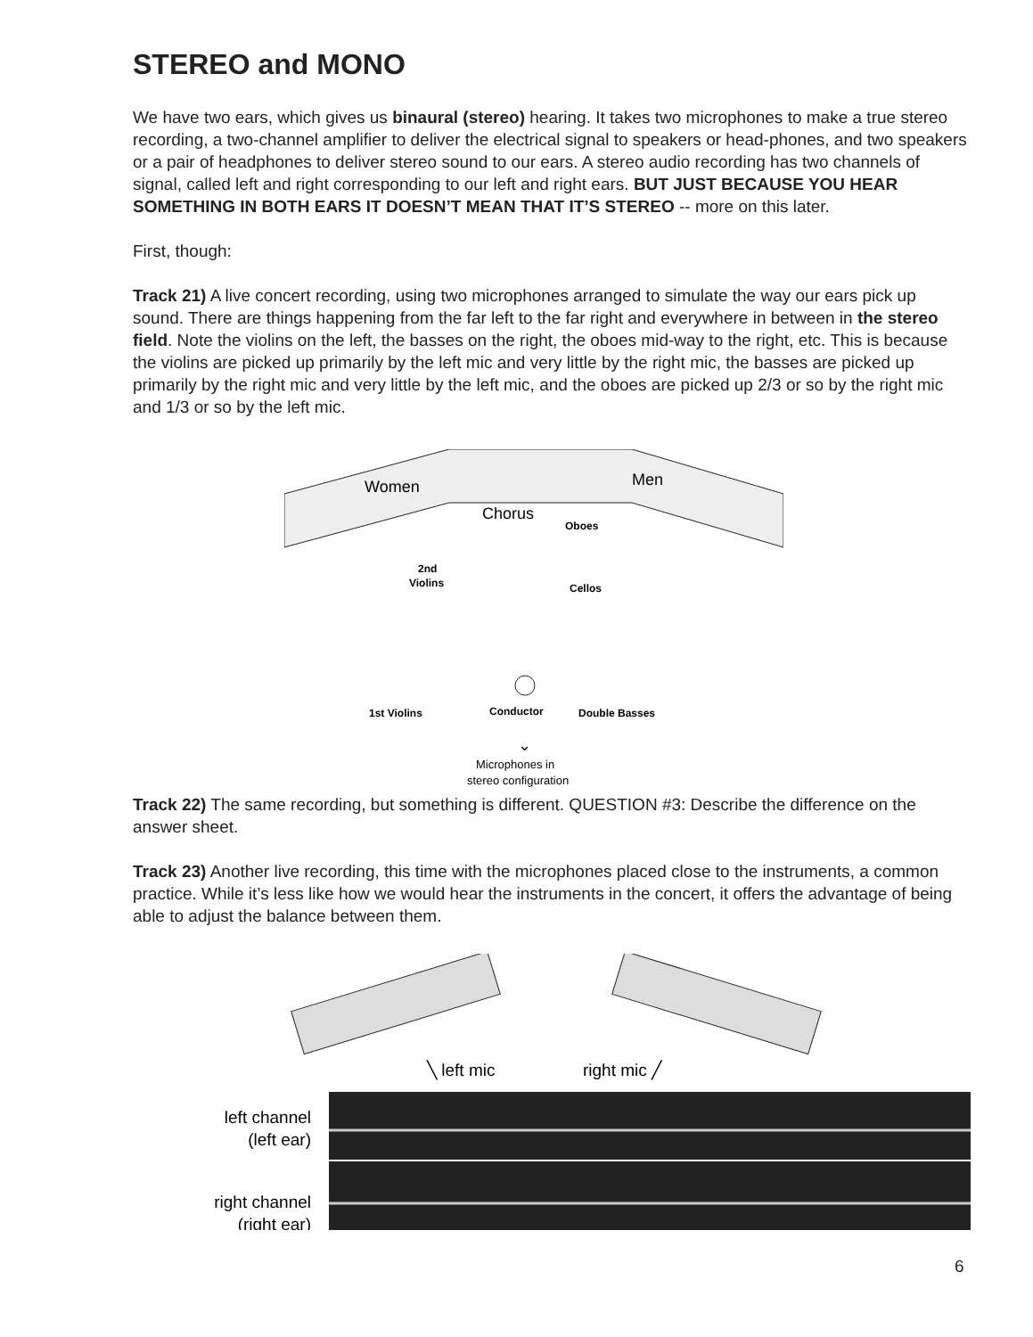STEREO and MONO
We have two ears, which gives us binaural (stereo) hearing. It takes two microphones to make a true stereo recording, a two-channel amplifier to deliver the electrical signal to speakers or head-phones, and two speakers or a pair of headphones to deliver stereo sound to our ears. A stereo audio recording has two channels of signal, called left and right corresponding to our left and right ears. BUT JUST BECAUSE YOU HEAR SOMETHING IN BOTH EARS IT DOESN’T MEAN THAT IT’S STEREO -- more on this later.
First, though:
Track 21) A live concert recording, using two microphones arranged to simulate the way our ears pick up sound. There are things happening from the far left to the far right and everywhere in between in the stereo field. Note the violins on the left, the basses on the right, the oboes mid-way to the right, etc. This is because the violins are picked up primarily by the left mic and very little by the right mic, the basses are picked up primarily by the right mic and very little by the left mic, and the oboes are picked up 2/3 or so by the right mic and 1/3 or so by the left mic.
Women
Men
Chorus
Oboes
2nd
Violins
Cellos
1st Violins
Conductor
Double Basses
⌄
Microphones in
stereo configuration
Track 22) The same recording, but something is different. QUESTION #3: Describe the difference on the answer sheet.
Track 23) Another live recording, this time with the microphones placed close to the instruments, a common practice. While it’s less like how we would hear the instruments in the concert, it offers the advantage of being able to adjust the balance between them.
╲ left mic
right mic ╱
left channel
(left ear)
right channel
(right ear)
6